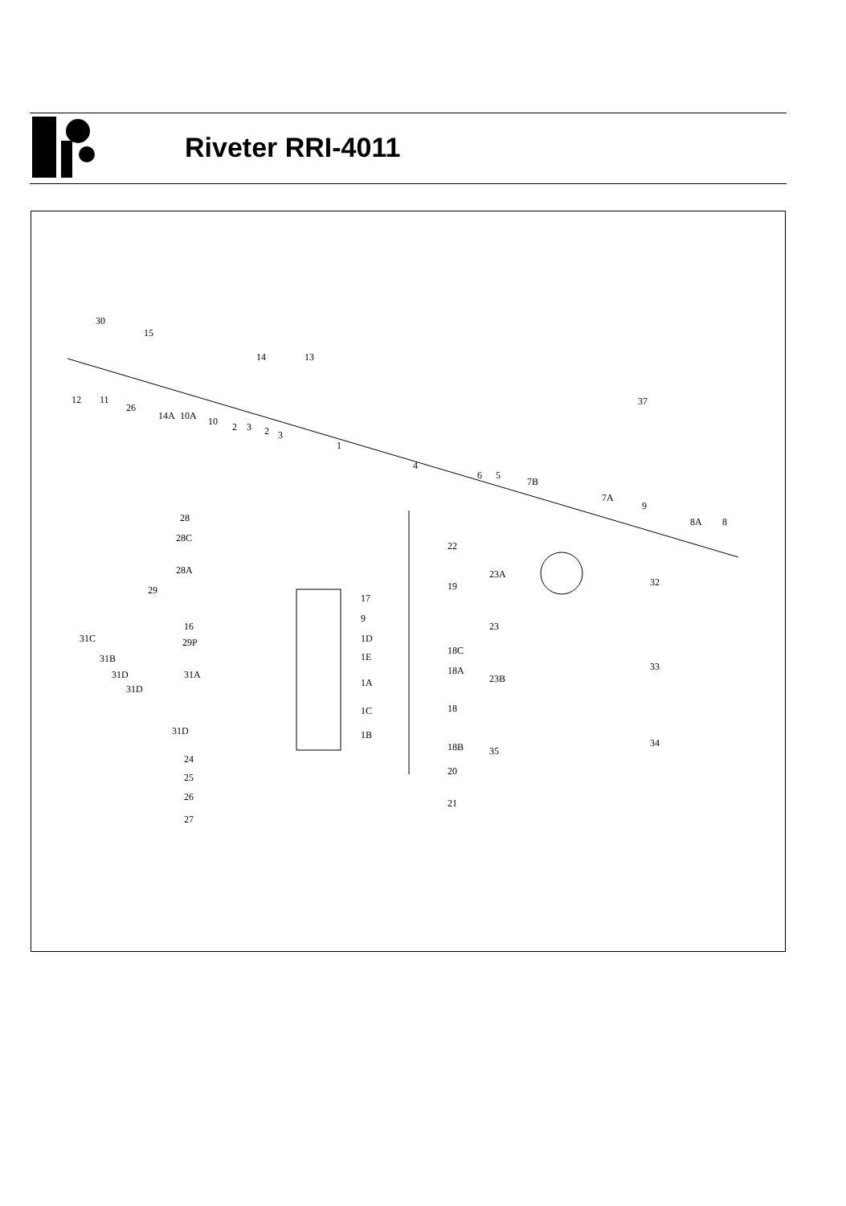Riveter RRI-4011
30
15
14
13
12
11
26
14A
10A
10
2
3
2
3
1
4
6
5
7B
7A
9
8A
8
37
28
28C
28A
29
16
29P
31C
31B
31D
31D
31A
31D
24
25
26
27
17
9
1D
1E
1A
1C
1B
22
19
18C
18A
18
18B
20
21
23A
23
23B
35
32
33
34